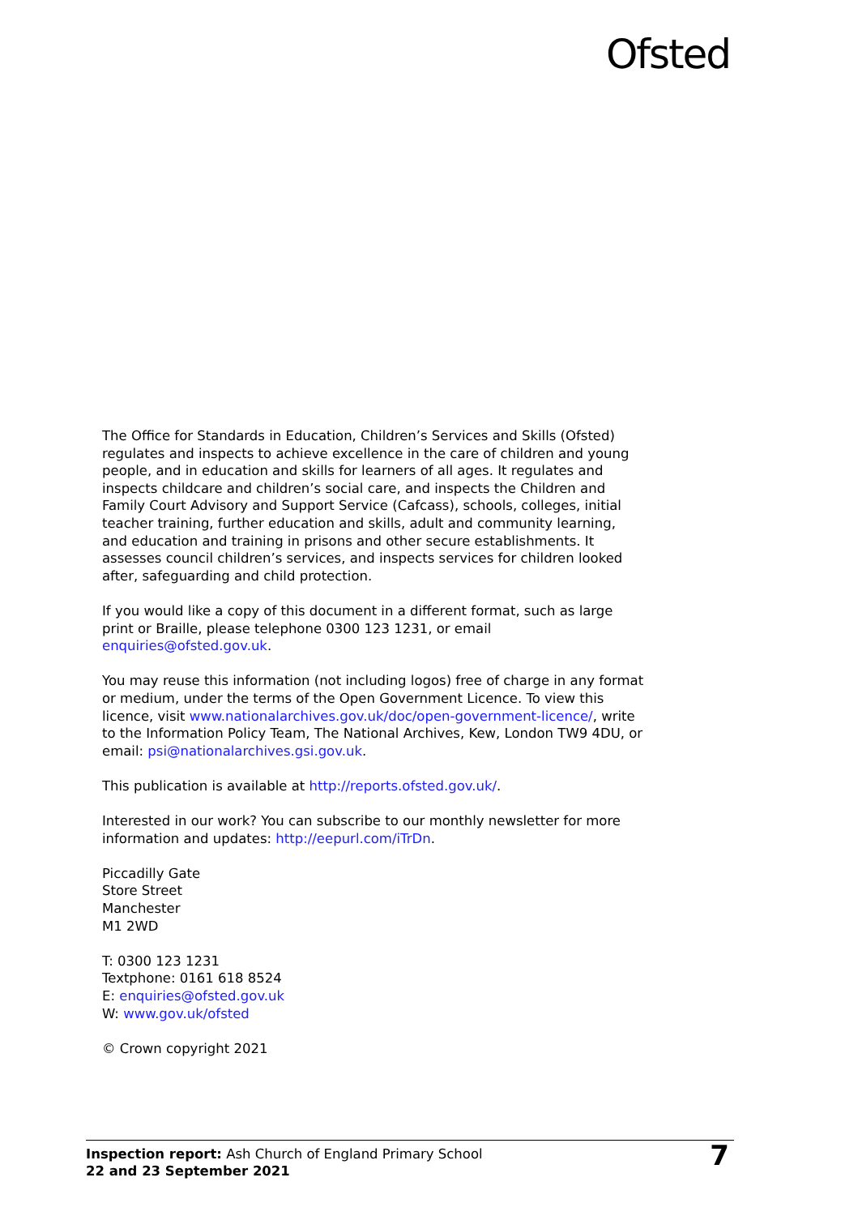Ofsted
The Office for Standards in Education, Children’s Services and Skills (Ofsted) regulates and inspects to achieve excellence in the care of children and young people, and in education and skills for learners of all ages. It regulates and inspects childcare and children’s social care, and inspects the Children and Family Court Advisory and Support Service (Cafcass), schools, colleges, initial teacher training, further education and skills, adult and community learning, and education and training in prisons and other secure establishments. It assesses council children’s services, and inspects services for children looked after, safeguarding and child protection.
If you would like a copy of this document in a different format, such as large print or Braille, please telephone 0300 123 1231, or email enquiries@ofsted.gov.uk.
You may reuse this information (not including logos) free of charge in any format or medium, under the terms of the Open Government Licence. To view this licence, visit www.nationalarchives.gov.uk/doc/open-government-licence/, write to the Information Policy Team, The National Archives, Kew, London TW9 4DU, or email: psi@nationalarchives.gsi.gov.uk.
This publication is available at http://reports.ofsted.gov.uk/.
Interested in our work? You can subscribe to our monthly newsletter for more information and updates: http://eepurl.com/iTrDn.
Piccadilly Gate
Store Street
Manchester
M1 2WD
T: 0300 123 1231
Textphone: 0161 618 8524
E: enquiries@ofsted.gov.uk
W: www.gov.uk/ofsted
© Crown copyright 2021
Inspection report: Ash Church of England Primary School
22 and 23 September 2021
7